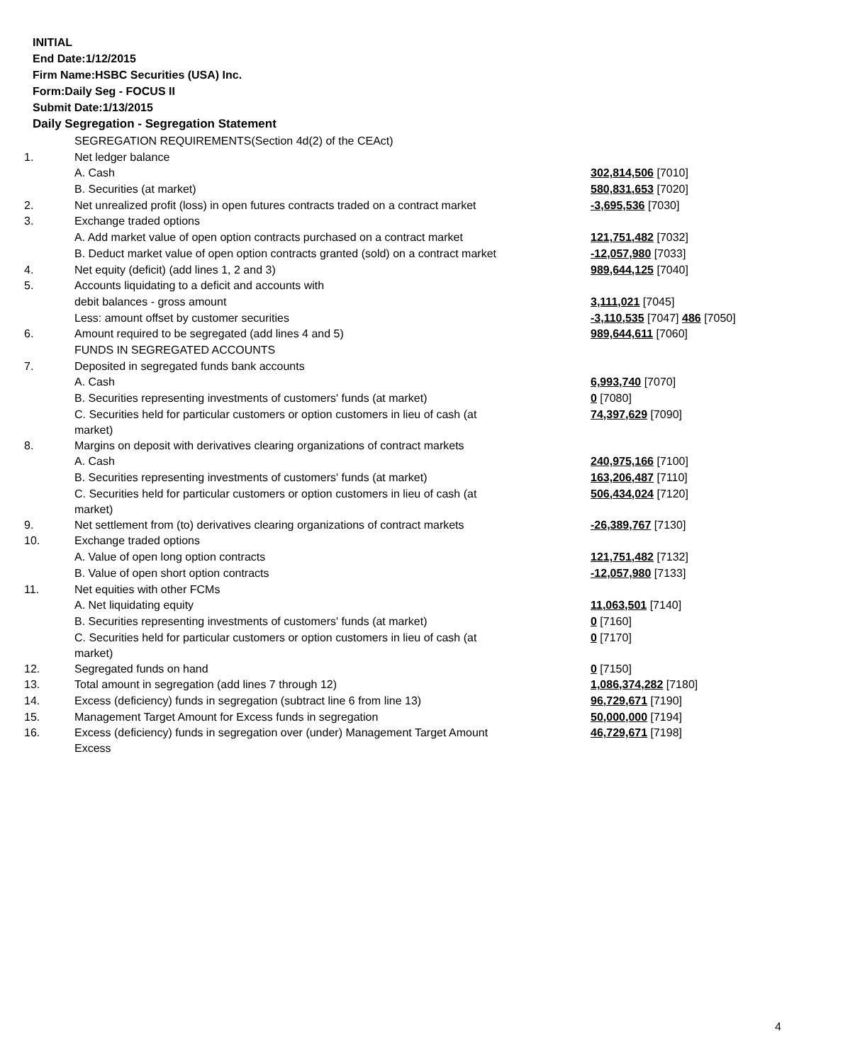INITIAL
End Date:1/12/2015
Firm Name:HSBC Securities (USA) Inc.
Form:Daily Seg - FOCUS II
Submit Date:1/13/2015
Daily Segregation - Segregation Statement
| | SEGREGATION REQUIREMENTS(Section 4d(2) of the CEAct) | |
| 1. | Net ledger balance | |
| | A. Cash | 302,814,506 [7010] |
| | B. Securities (at market) | 580,831,653 [7020] |
| 2. | Net unrealized profit (loss) in open futures contracts traded on a contract market | -3,695,536 [7030] |
| 3. | Exchange traded options | |
| | A. Add market value of open option contracts purchased on a contract market | 121,751,482 [7032] |
| | B. Deduct market value of open option contracts granted (sold) on a contract market | -12,057,980 [7033] |
| 4. | Net equity (deficit) (add lines 1, 2 and 3) | 989,644,125 [7040] |
| 5. | Accounts liquidating to a deficit and accounts with | |
| | debit balances - gross amount | 3,111,021 [7045] |
| | Less: amount offset by customer securities | -3,110,535 [7047] 486 [7050] |
| 6. | Amount required to be segregated (add lines 4 and 5) | 989,644,611 [7060] |
| | FUNDS IN SEGREGATED ACCOUNTS | |
| 7. | Deposited in segregated funds bank accounts | |
| | A. Cash | 6,993,740 [7070] |
| | B. Securities representing investments of customers' funds (at market) | 0 [7080] |
| | C. Securities held for particular customers or option customers in lieu of cash (at market) | 74,397,629 [7090] |
| 8. | Margins on deposit with derivatives clearing organizations of contract markets | |
| | A. Cash | 240,975,166 [7100] |
| | B. Securities representing investments of customers' funds (at market) | 163,206,487 [7110] |
| | C. Securities held for particular customers or option customers in lieu of cash (at market) | 506,434,024 [7120] |
| 9. | Net settlement from (to) derivatives clearing organizations of contract markets | -26,389,767 [7130] |
| 10. | Exchange traded options | |
| | A. Value of open long option contracts | 121,751,482 [7132] |
| | B. Value of open short option contracts | -12,057,980 [7133] |
| 11. | Net equities with other FCMs | |
| | A. Net liquidating equity | 11,063,501 [7140] |
| | B. Securities representing investments of customers' funds (at market) | 0 [7160] |
| | C. Securities held for particular customers or option customers in lieu of cash (at market) | 0 [7170] |
| 12. | Segregated funds on hand | 0 [7150] |
| 13. | Total amount in segregation (add lines 7 through 12) | 1,086,374,282 [7180] |
| 14. | Excess (deficiency) funds in segregation (subtract line 6 from line 13) | 96,729,671 [7190] |
| 15. | Management Target Amount for Excess funds in segregation | 50,000,000 [7194] |
| 16. | Excess (deficiency) funds in segregation over (under) Management Target Amount Excess | 46,729,671 [7198] |
4